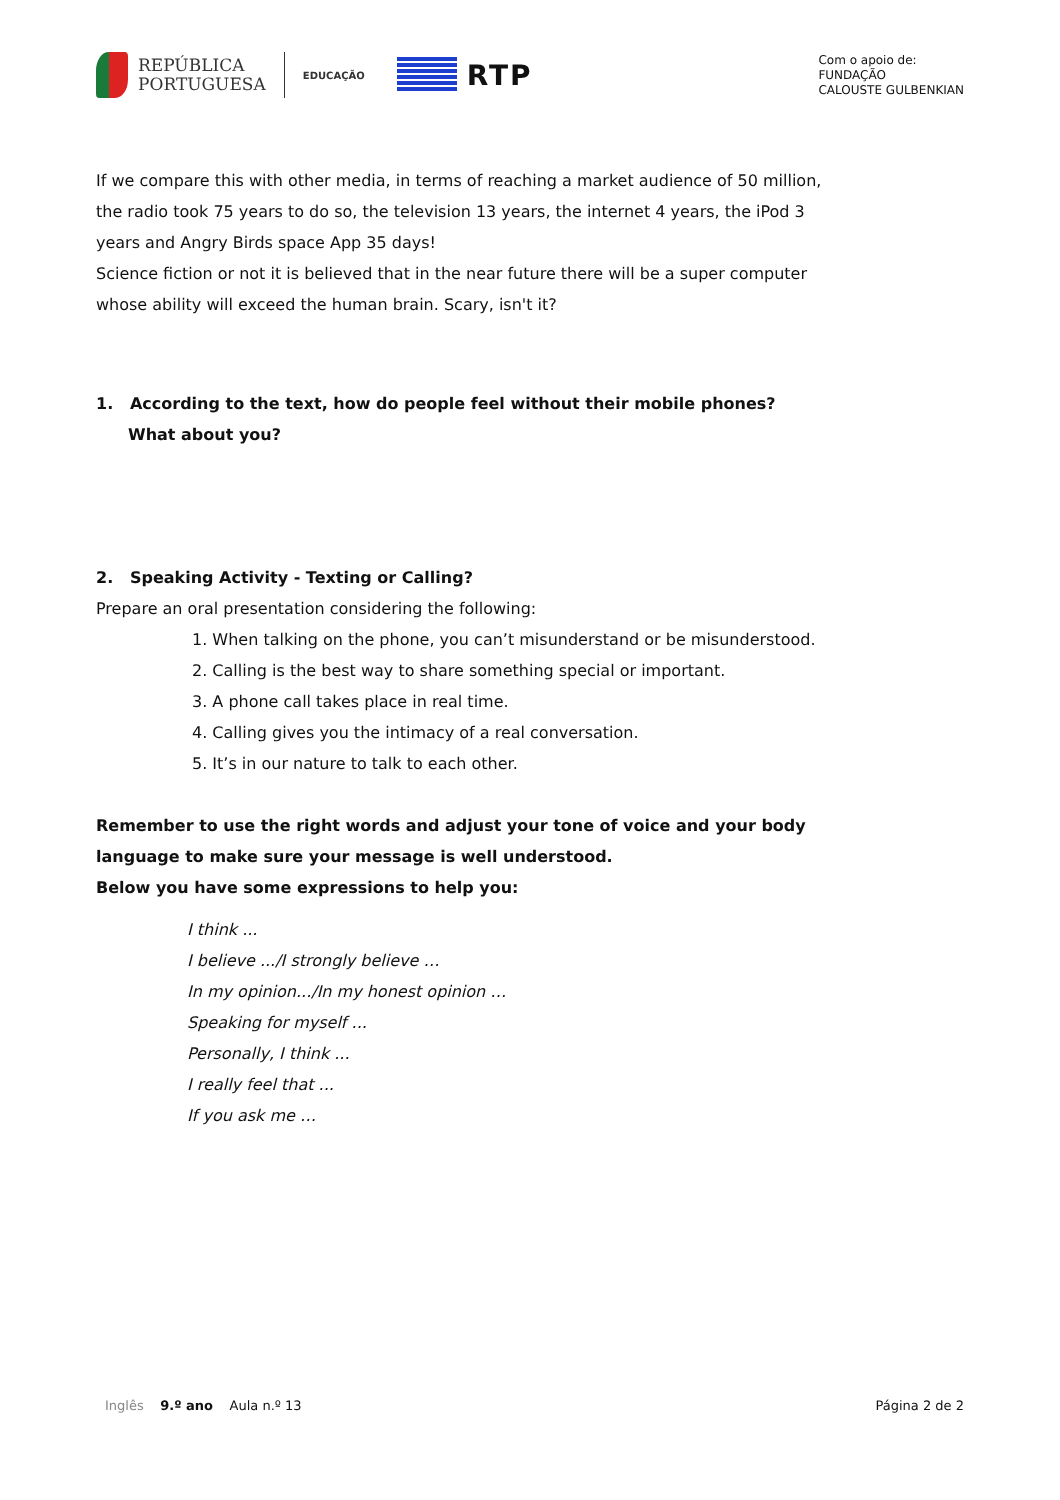REPÚBLICA
PORTUGUESA
EDUCAÇÃO
RTP
Com o apoio de:
FUNDAÇÃO
CALOUSTE GULBENKIAN
If we compare this with other media, in terms of reaching a market audience of 50 million, the radio took 75 years to do so, the television 13 years, the internet 4 years, the iPod 3 years and Angry Birds space App 35 days!
Science fiction or not it is believed that in the near future there will be a super computer whose ability will exceed the human brain. Scary, isn't it?
1. According to the text, how do people feel without their mobile phones? What about you?
2. Speaking Activity - Texting or Calling?
Prepare an oral presentation considering the following:
1. When talking on the phone, you can’t misunderstand or be misunderstood.
2. Calling is the best way to share something special or important.
3. A phone call takes place in real time.
4. Calling gives you the intimacy of a real conversation.
5. It’s in our nature to talk to each other.
Remember to use the right words and adjust your tone of voice and your body language to make sure your message is well understood.
Below you have some expressions to help you:
I think ...
I believe .../I strongly believe …
In my opinion.../In my honest opinion …
Speaking for myself ...
Personally, I think ...
I really feel that ...
If you ask me …
Inglês 9.º ano Aula n.º 13 Página 2 de 2